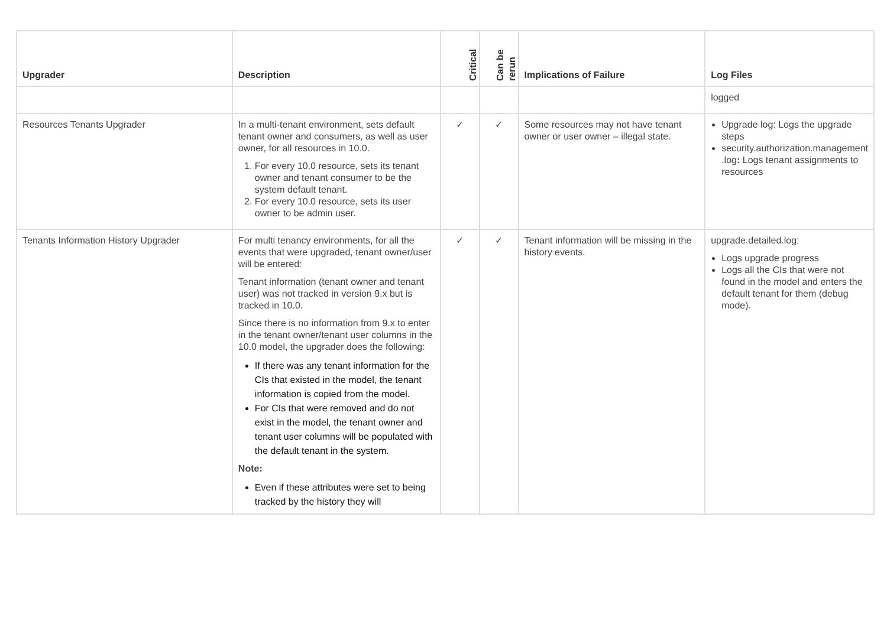| Upgrader | Description | Critical | Can be rerun | Implications of Failure | Log Files |
| --- | --- | --- | --- | --- | --- |
| | | | | | logged |
| Resources Tenants Upgrader | In a multi-tenant environment, sets default tenant owner and consumers, as well as user owner, for all resources in 10.0. 1. For every 10.0 resource, sets its tenant owner and tenant consumer to be the system default tenant. 2. For every 10.0 resource, sets its user owner to be admin user. | ✓ | ✓ | Some resources may not have tenant owner or user owner – illegal state. | Upgrade log: Logs the upgrade steps security.authorization.management .log : Logs tenant assignments to resources |
| Tenants Information History Upgrader | For multi tenancy environments, for all the events that were upgraded, tenant owner/user will be entered: Tenant information (tenant owner and tenant user) was not tracked in version 9.x but is tracked in 10.0. Since there is no information from 9.x to enter in the tenant owner/tenant user columns in the 10.0 model, the upgrader does the following: If there was any tenant information for the CIs that existed in the model, the tenant information is copied from the model. For CIs that were removed and do not exist in the model, the tenant owner and tenant user columns will be populated with the default tenant in the system. Note: Even if these attributes were set to being tracked by the history they will | ✓ | ✓ | Tenant information will be missing in the history events. | upgrade.detailed.log: Logs upgrade progress Logs all the CIs that were not found in the model and enters the default tenant for them (debug mode). |